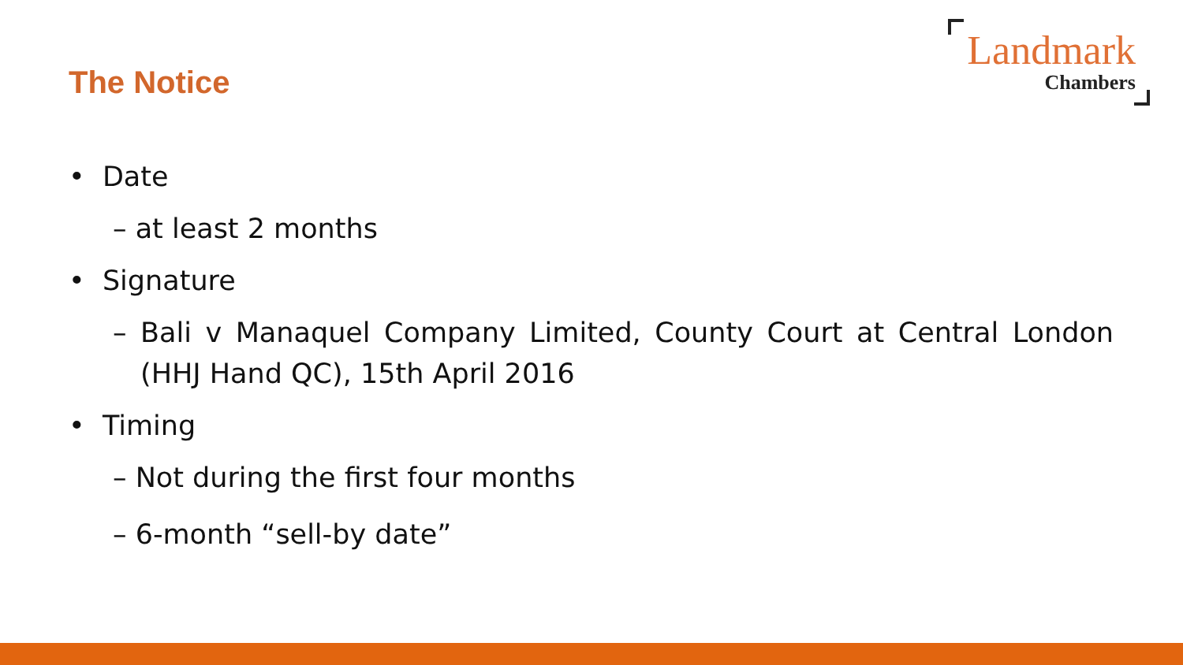The Notice
Landmark
Chambers
• Date
– at least 2 months
• Signature
– Bali v Manaquel Company Limited, County Court at Central London (HHJ Hand QC), 15th April 2016
• Timing
– Not during the first four months
– 6-month “sell-by date”